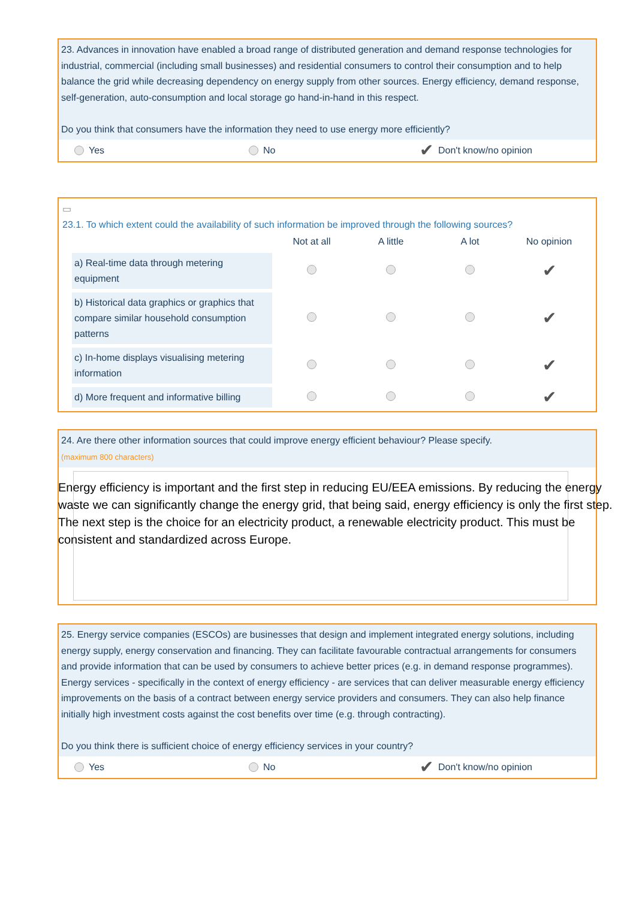23. Advances in innovation have enabled a broad range of distributed generation and demand response technologies for industrial, commercial (including small businesses) and residential consumers to control their consumption and to help balance the grid while decreasing dependency on energy supply from other sources. Energy efficiency, demand response, self-generation, auto-consumption and local storage go hand-in-hand in this respect.
Do you think that consumers have the information they need to use energy more efficiently?
Yes No ✔ Don't know/no opinion
▭
23.1. To which extent could the availability of such information be improved through the following sources?
| | Not at all | A little | A lot | No opinion |
| --- | --- | --- | --- | --- |
| a) Real-time data through metering equipment | | | | ✔ |
| b) Historical data graphics or graphics that compare similar household consumption patterns | | | | ✔ |
| c) In-home displays visualising metering information | | | | ✔ |
| d) More frequent and informative billing | | | | ✔ |
24. Are there other information sources that could improve energy efficient behaviour? Please specify.
(maximum 800 characters)
Energy efficiency is important and the first step in reducing EU/EEA emissions. By reducing the energy waste we can significantly change the energy grid, that being said, energy efficiency is only the first step. The next step is the choice for an electricity product, a renewable electricity product. This must be consistent and standardized across Europe.
25. Energy service companies (ESCOs) are businesses that design and implement integrated energy solutions, including energy supply, energy conservation and financing. They can facilitate favourable contractual arrangements for consumers and provide information that can be used by consumers to achieve better prices (e.g. in demand response programmes). Energy services - specifically in the context of energy efficiency - are services that can deliver measurable energy efficiency improvements on the basis of a contract between energy service providers and consumers. They can also help finance initially high investment costs against the cost benefits over time (e.g. through contracting).
Do you think there is sufficient choice of energy efficiency services in your country?
Yes No ✔ Don't know/no opinion